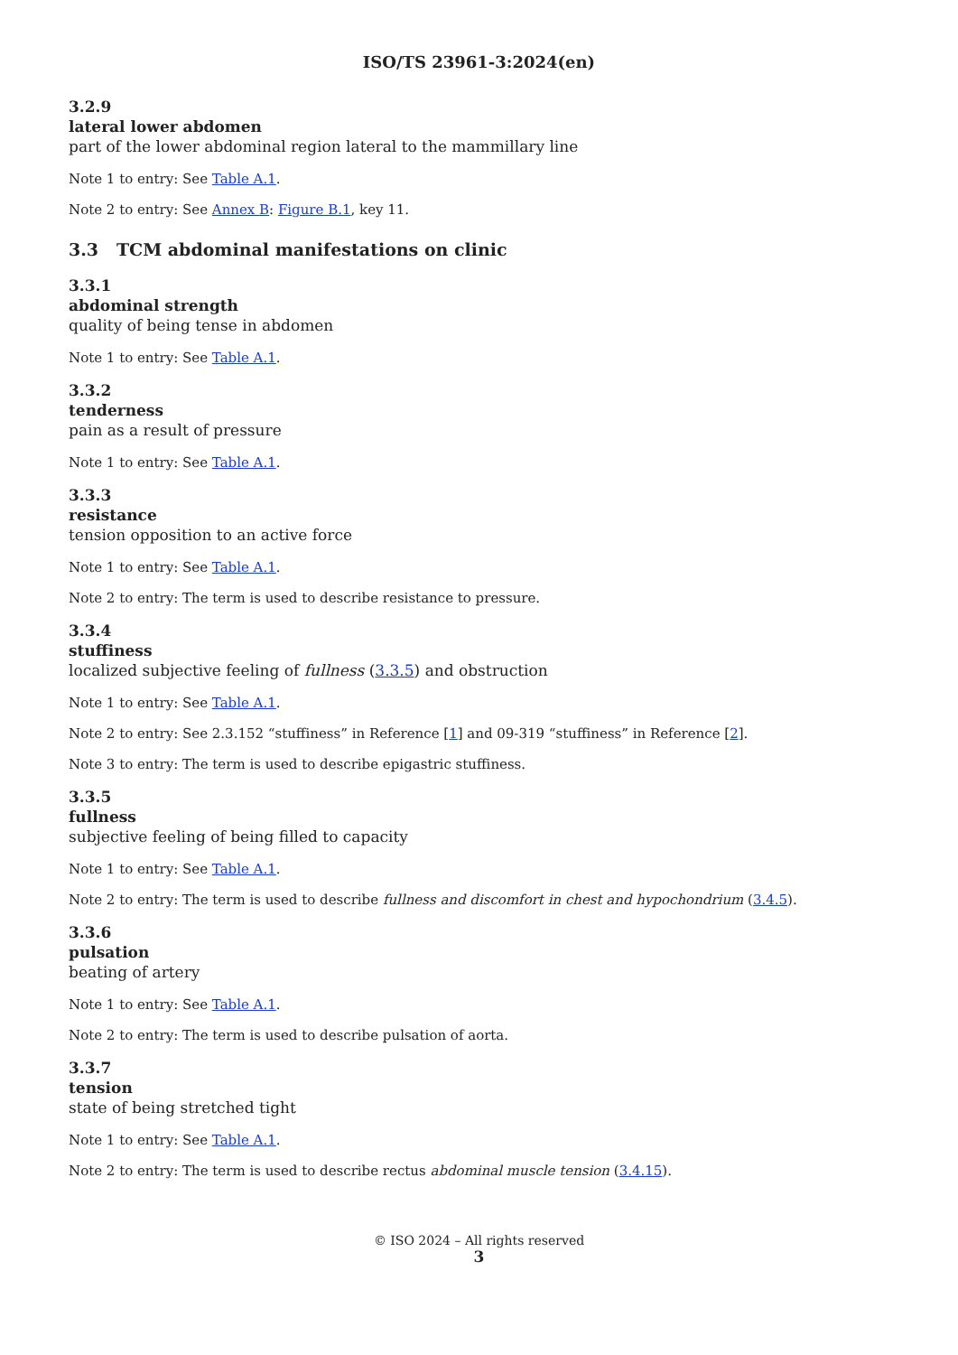ISO/TS 23961-3:2024(en)
3.2.9
lateral lower abdomen
part of the lower abdominal region lateral to the mammillary line
Note 1 to entry: See Table A.1.
Note 2 to entry: See Annex B: Figure B.1, key 11.
3.3 TCM abdominal manifestations on clinic
3.3.1
abdominal strength
quality of being tense in abdomen
Note 1 to entry: See Table A.1.
3.3.2
tenderness
pain as a result of pressure
Note 1 to entry: See Table A.1.
3.3.3
resistance
tension opposition to an active force
Note 1 to entry: See Table A.1.
Note 2 to entry: The term is used to describe resistance to pressure.
3.3.4
stuffiness
localized subjective feeling of fullness (3.3.5) and obstruction
Note 1 to entry: See Table A.1.
Note 2 to entry: See 2.3.152 “stuffiness” in Reference [1] and 09-319 “stuffiness” in Reference [2].
Note 3 to entry: The term is used to describe epigastric stuffiness.
3.3.5
fullness
subjective feeling of being filled to capacity
Note 1 to entry: See Table A.1.
Note 2 to entry: The term is used to describe fullness and discomfort in chest and hypochondrium (3.4.5).
3.3.6
pulsation
beating of artery
Note 1 to entry: See Table A.1.
Note 2 to entry: The term is used to describe pulsation of aorta.
3.3.7
tension
state of being stretched tight
Note 1 to entry: See Table A.1.
Note 2 to entry: The term is used to describe rectus abdominal muscle tension (3.4.15).
© ISO 2024 – All rights reserved
3